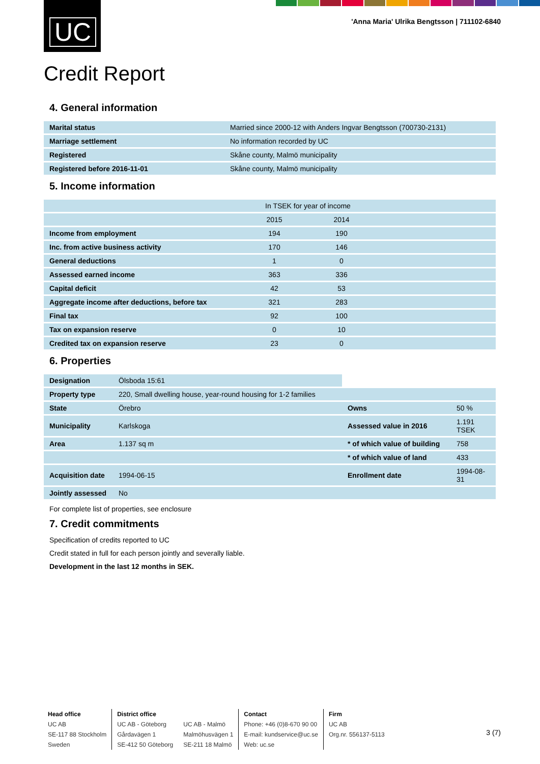UC
'Anna Maria' Ulrika Bengtsson | 711102-6840
Credit Report
4. General information
| Marital status | Married since 2000-12 with Anders Ingvar Bengtsson (700730-2131) |
| Marriage settlement | No information recorded by UC |
| Registered | Skåne county, Malmö municipality |
| Registered before 2016-11-01 | Skåne county, Malmö municipality |
5. Income information
| | In TSEK for year of income | | |
| | 2015 | 2014 | |
| Income from employment | 194 | 190 | |
| Inc. from active business activity | 170 | 146 | |
| General deductions | 1 | 0 | |
| Assessed earned income | 363 | 336 | |
| Capital deficit | 42 | 53 | |
| Aggregate income after deductions, before tax | 321 | 283 | |
| Final tax | 92 | 100 | |
| Tax on expansion reserve | 0 | 10 | |
| Credited tax on expansion reserve | 23 | 0 | |
6. Properties
| Designation | Ölsboda 15:61 | | |
| Property type | 220, Small dwelling house, year-round housing for 1-2 families | | |
| State | Örebro | Owns | 50 % |
| Municipality | Karlskoga | Assessed value in 2016 | 1.191 TSEK |
| Area | 1.137 sq m | * of which value of building | 758 |
| | | * of which value of land | 433 |
| Acquisition date | 1994-06-15 | Enrollment date | 1994-08-31 |
| Jointly assessed | No | | |
For complete list of properties, see enclosure
7. Credit commitments
Specification of credits reported to UC
Credit stated in full for each person jointly and severally liable.
Development in the last 12 months in SEK.
Head office
UC AB
SE-117 88 Stockholm
Sweden
District office
UC AB - Göteborg
Gårdavägen 1
SE-412 50 Göteborg
UC AB - Malmö
Malmöhusvägen 1
SE-211 18 Malmö
Contact
Phone: +46 (0)8-670 90 00
E-mail: kundservice@uc.se
Web: uc.se
Firm
UC AB
Org.nr. 556137-5113
3 (7)